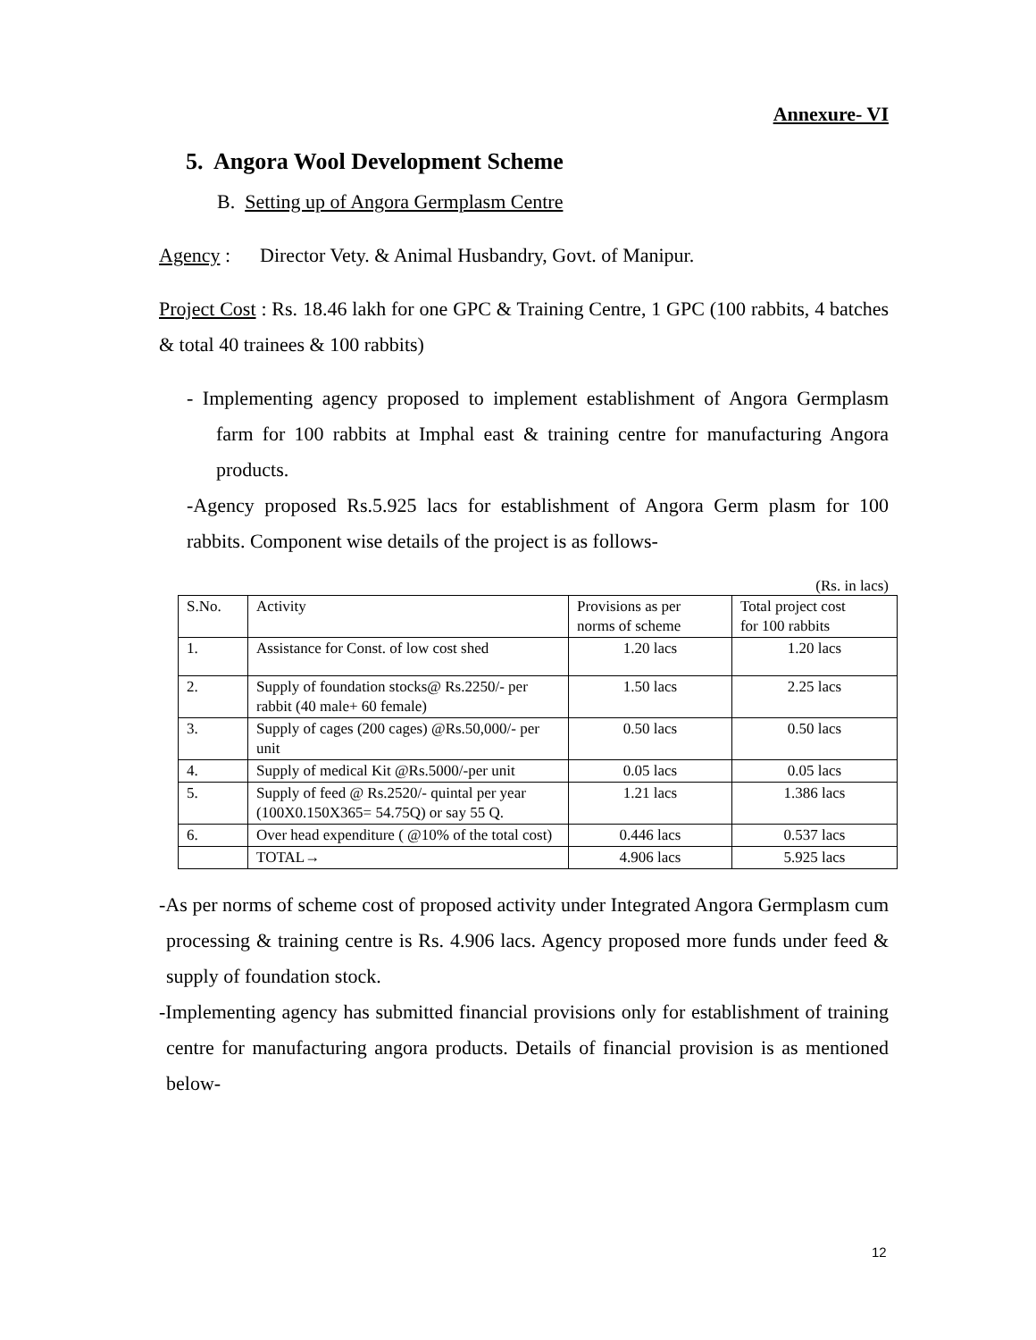Annexure- VI
5. Angora Wool Development Scheme
B. Setting up of Angora Germplasm Centre
Agency : Director Vety. & Animal Husbandry, Govt. of Manipur.
Project Cost : Rs. 18.46 lakh for one GPC & Training Centre, 1 GPC (100 rabbits, 4 batches & total 40 trainees & 100 rabbits)
- Implementing agency proposed to implement establishment of Angora Germplasm farm for 100 rabbits at Imphal east & training centre for manufacturing Angora products.
-Agency proposed Rs.5.925 lacs for establishment of Angora Germ plasm for 100 rabbits. Component wise details of the project is as follows-
(Rs. in lacs)
| S.No. | Activity | Provisions as per norms of scheme | Total project cost for 100 rabbits |
| 1. | Assistance for Const. of low cost shed | 1.20 lacs | 1.20 lacs |
| 2. | Supply of foundation stocks@ Rs.2250/- per rabbit (40 male+ 60 female) | 1.50 lacs | 2.25 lacs |
| 3. | Supply of cages (200 cages) @Rs.50,000/- per unit | 0.50 lacs | 0.50 lacs |
| 4. | Supply of medical Kit @Rs.5000/-per unit | 0.05 lacs | 0.05 lacs |
| 5. | Supply of feed @ Rs.2520/- quintal per year (100X0.150X365= 54.75Q) or say 55 Q. | 1.21 lacs | 1.386 lacs |
| 6. | Over head expenditure ( @10% of the total cost) | 0.446 lacs | 0.537 lacs |
| | TOTAL→ | 4.906 lacs | 5.925 lacs |
-As per norms of scheme cost of proposed activity under Integrated Angora Germplasm cum processing & training centre is Rs. 4.906 lacs. Agency proposed more funds under feed & supply of foundation stock.
-Implementing agency has submitted financial provisions only for establishment of training centre for manufacturing angora products. Details of financial provision is as mentioned below-
12